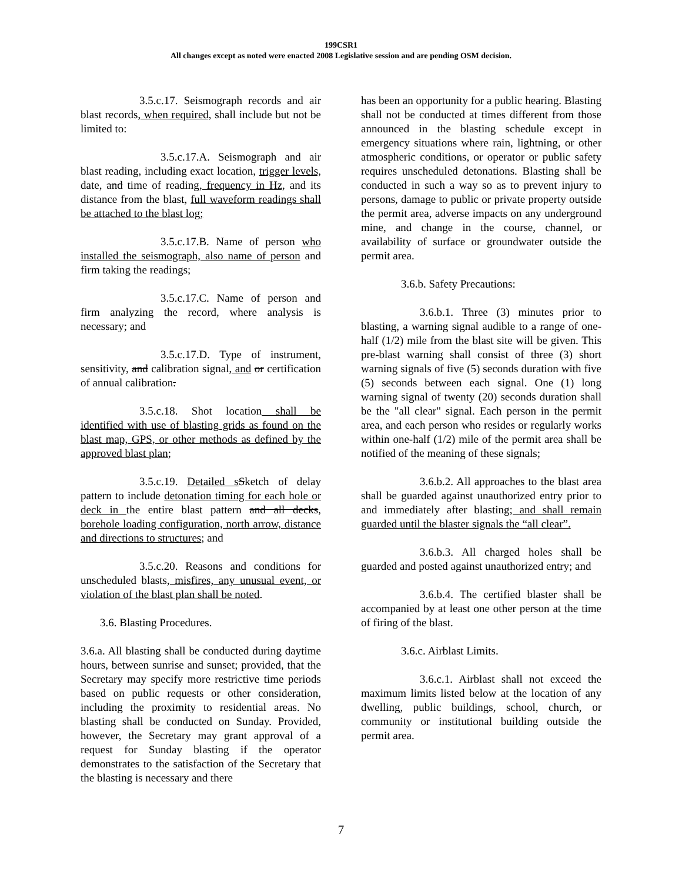199CSR1
All changes except as noted were enacted 2008 Legislative session and are pending OSM decision.
3.5.c.17. Seismograph records and air blast records, when required, shall include but not be limited to:
3.5.c.17.A. Seismograph and air blast reading, including exact location, trigger levels, date, and time of reading, frequency in Hz, and its distance from the blast, full waveform readings shall be attached to the blast log;
3.5.c.17.B. Name of person who installed the seismograph, also name of person and firm taking the readings;
3.5.c.17.C. Name of person and firm analyzing the record, where analysis is necessary; and
3.5.c.17.D. Type of instrument, sensitivity, and calibration signal, and or certification of annual calibration.
3.5.c.18. Shot location shall be identified with use of blasting grids as found on the blast map, GPS, or other methods as defined by the approved blast plan;
3.5.c.19. Detailed s Sketch of delay pattern to include detonation timing for each hole or deck in the entire blast pattern and all decks, borehole loading configuration, north arrow, distance and directions to structures; and
3.5.c.20. Reasons and conditions for unscheduled blasts, misfires, any unusual event, or violation of the blast plan shall be noted.
3.6. Blasting Procedures.
3.6.a. All blasting shall be conducted during daytime hours, between sunrise and sunset; provided, that the Secretary may specify more restrictive time periods based on public requests or other consideration, including the proximity to residential areas. No blasting shall be conducted on Sunday. Provided, however, the Secretary may grant approval of a request for Sunday blasting if the operator demonstrates to the satisfaction of the Secretary that the blasting is necessary and there
has been an opportunity for a public hearing. Blasting shall not be conducted at times different from those announced in the blasting schedule except in emergency situations where rain, lightning, or other atmospheric conditions, or operator or public safety requires unscheduled detonations. Blasting shall be conducted in such a way so as to prevent injury to persons, damage to public or private property outside the permit area, adverse impacts on any underground mine, and change in the course, channel, or availability of surface or groundwater outside the permit area.
3.6.b. Safety Precautions:
3.6.b.1. Three (3) minutes prior to blasting, a warning signal audible to a range of one-half (1/2) mile from the blast site will be given. This pre-blast warning shall consist of three (3) short warning signals of five (5) seconds duration with five (5) seconds between each signal. One (1) long warning signal of twenty (20) seconds duration shall be the "all clear" signal. Each person in the permit area, and each person who resides or regularly works within one-half (1/2) mile of the permit area shall be notified of the meaning of these signals;
3.6.b.2. All approaches to the blast area shall be guarded against unauthorized entry prior to and immediately after blasting; and shall remain guarded until the blaster signals the “all clear”.
3.6.b.3. All charged holes shall be guarded and posted against unauthorized entry; and
3.6.b.4. The certified blaster shall be accompanied by at least one other person at the time of firing of the blast.
3.6.c. Airblast Limits.
3.6.c.1. Airblast shall not exceed the maximum limits listed below at the location of any dwelling, public buildings, school, church, or community or institutional building outside the permit area.
7